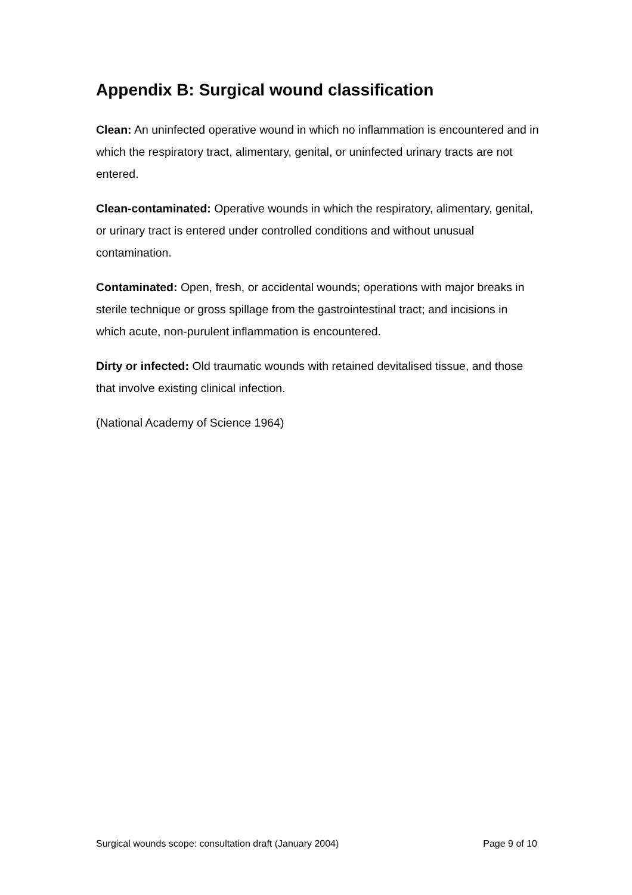Appendix B: Surgical wound classification
Clean: An uninfected operative wound in which no inflammation is encountered and in which the respiratory tract, alimentary, genital, or uninfected urinary tracts are not entered.
Clean-contaminated: Operative wounds in which the respiratory, alimentary, genital, or urinary tract is entered under controlled conditions and without unusual contamination.
Contaminated: Open, fresh, or accidental wounds; operations with major breaks in sterile technique or gross spillage from the gastrointestinal tract; and incisions in which acute, non-purulent inflammation is encountered.
Dirty or infected: Old traumatic wounds with retained devitalised tissue, and those that involve existing clinical infection.
(National Academy of Science 1964)
Surgical wounds scope: consultation draft (January 2004) Page 9 of 10